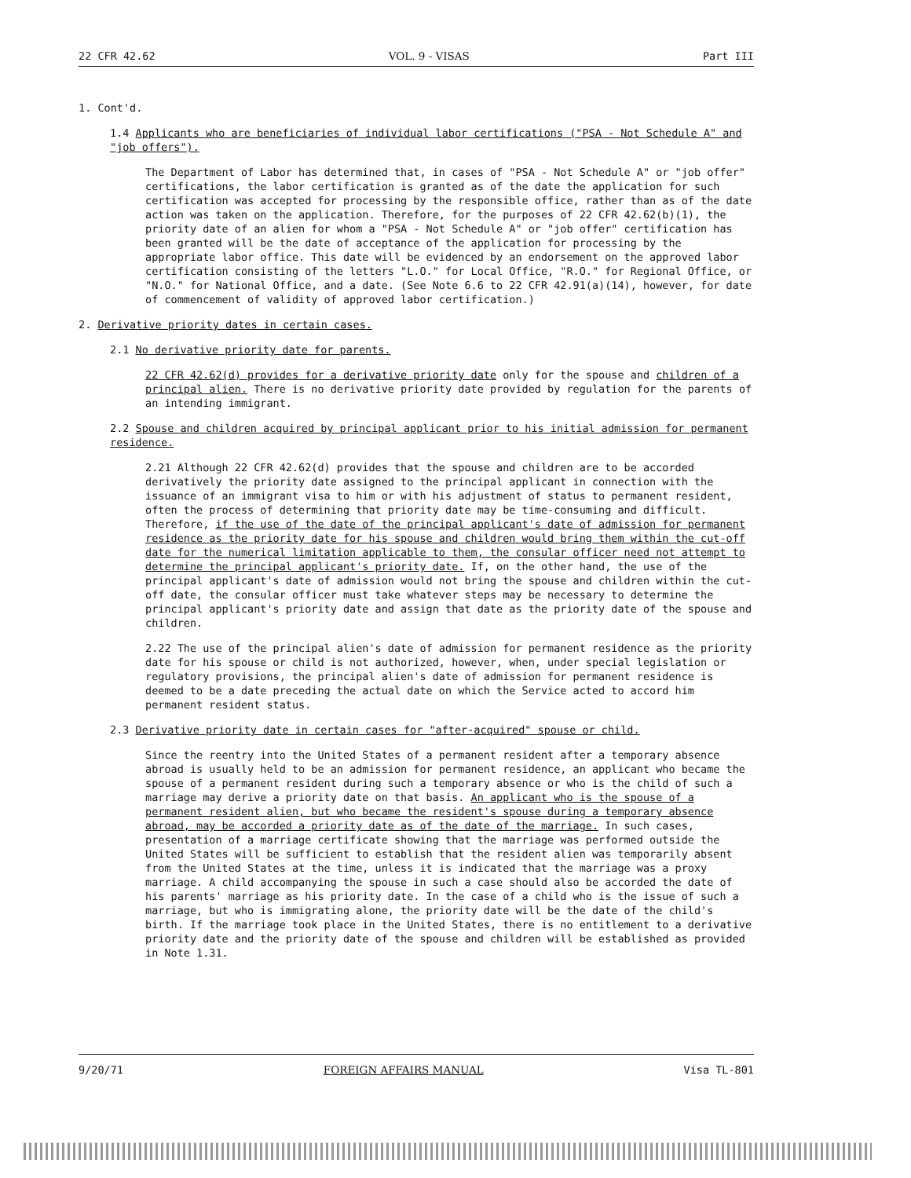22 CFR 42.62 VOL. 9 - VISAS Part III
1. Cont'd.
1.4 Applicants who are beneficiaries of individual labor certifications ("PSA - Not Schedule A" and "job offers").
The Department of Labor has determined that, in cases of "PSA - Not Schedule A" or "job offer" certifications, the labor certification is granted as of the date the application for such certification was accepted for processing by the responsible office, rather than as of the date action was taken on the application. Therefore, for the purposes of 22 CFR 42.62(b)(1), the priority date of an alien for whom a "PSA - Not Schedule A" or "job offer" certification has been granted will be the date of acceptance of the application for processing by the appropriate labor office. This date will be evidenced by an endorsement on the approved labor certification consisting of the letters "L.O." for Local Office, "R.O." for Regional Office, or "N.O." for National Office, and a date. (See Note 6.6 to 22 CFR 42.91(a)(14), however, for date of commencement of validity of approved labor certification.)
2. Derivative priority dates in certain cases.
2.1 No derivative priority date for parents.
22 CFR 42.62(d) provides for a derivative priority date only for the spouse and children of a principal alien. There is no derivative priority date provided by regulation for the parents of an intending immigrant.
2.2 Spouse and children acquired by principal applicant prior to his initial admission for permanent residence.
2.21 Although 22 CFR 42.62(d) provides that the spouse and children are to be accorded derivatively the priority date assigned to the principal applicant in connection with the issuance of an immigrant visa to him or with his adjustment of status to permanent resident, often the process of determining that priority date may be time-consuming and difficult. Therefore, if the use of the date of the principal applicant's date of admission for permanent residence as the priority date for his spouse and children would bring them within the cut-off date for the numerical limitation applicable to them, the consular officer need not attempt to determine the principal applicant's priority date. If, on the other hand, the use of the principal applicant's date of admission would not bring the spouse and children within the cut-off date, the consular officer must take whatever steps may be necessary to determine the principal applicant's priority date and assign that date as the priority date of the spouse and children.
2.22 The use of the principal alien's date of admission for permanent residence as the priority date for his spouse or child is not authorized, however, when, under special legislation or regulatory provisions, the principal alien's date of admission for permanent residence is deemed to be a date preceding the actual date on which the Service acted to accord him permanent resident status.
2.3 Derivative priority date in certain cases for "after-acquired" spouse or child.
Since the reentry into the United States of a permanent resident after a temporary absence abroad is usually held to be an admission for permanent residence, an applicant who became the spouse of a permanent resident during such a temporary absence or who is the child of such a marriage may derive a priority date on that basis. An applicant who is the spouse of a permanent resident alien, but who became the resident's spouse during a temporary absence abroad, may be accorded a priority date as of the date of the marriage. In such cases, presentation of a marriage certificate showing that the marriage was performed outside the United States will be sufficient to establish that the resident alien was temporarily absent from the United States at the time, unless it is indicated that the marriage was a proxy marriage. A child accompanying the spouse in such a case should also be accorded the date of his parents' marriage as his priority date. In the case of a child who is the issue of such a marriage, but who is immigrating alone, the priority date will be the date of the child's birth. If the marriage took place in the United States, there is no entitlement to a derivative priority date and the priority date of the spouse and children will be established as provided in Note 1.31.
9/20/71 FOREIGN AFFAIRS MANUAL Visa TL-801